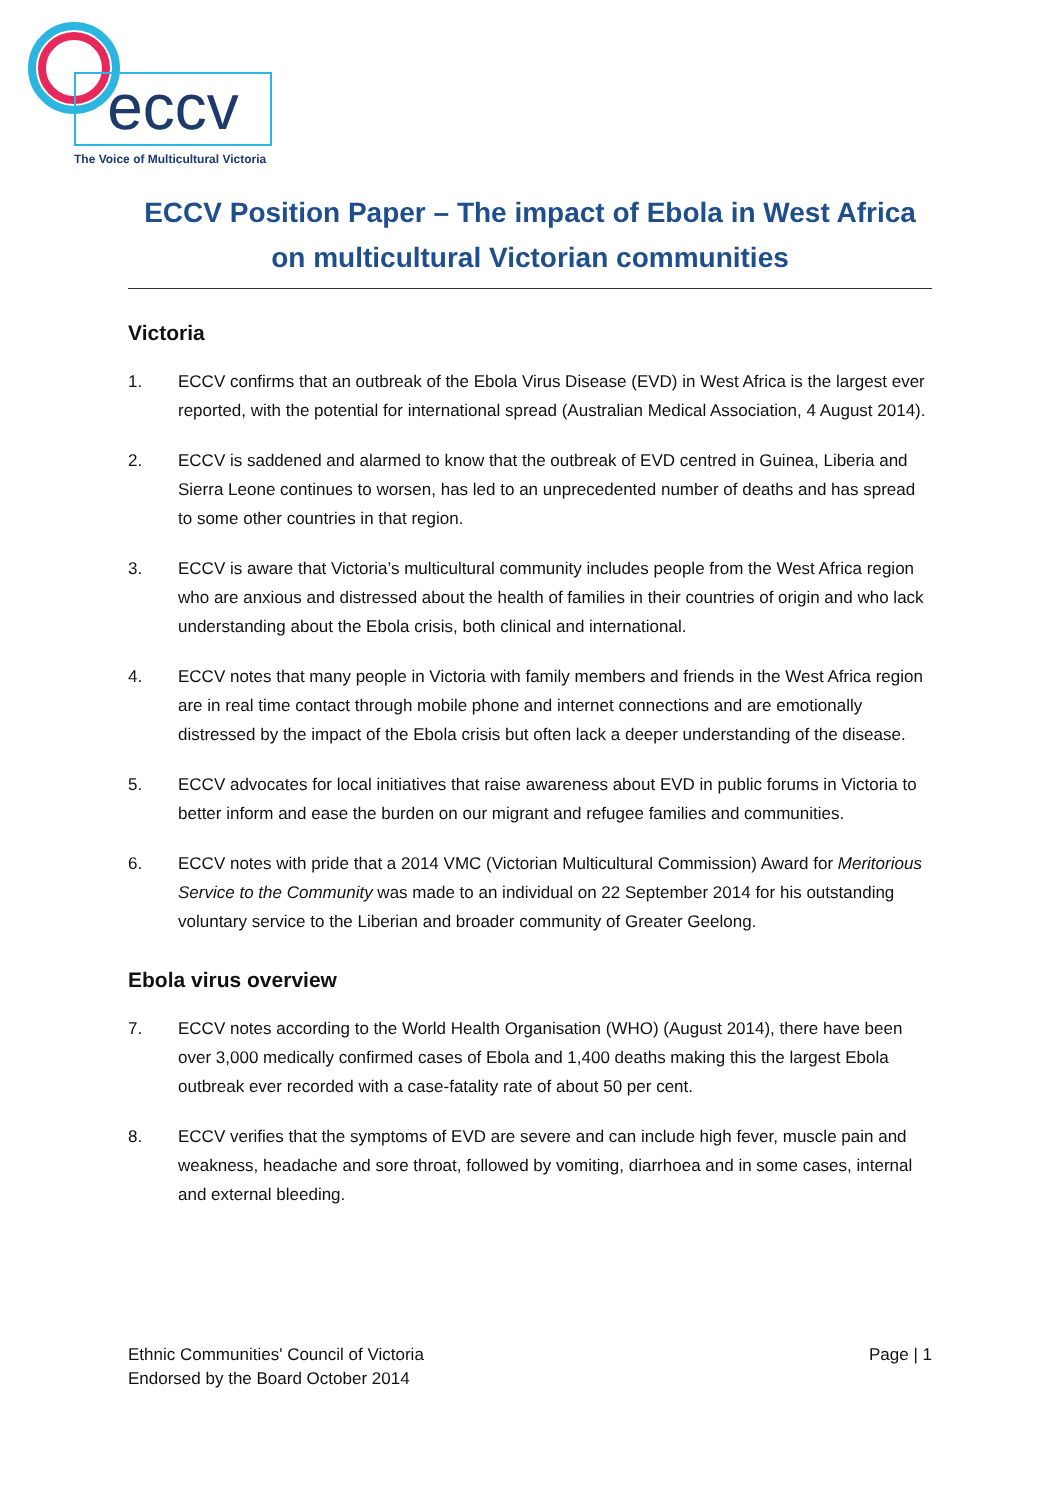eccv
The Voice of Multicultural Victoria
ECCV Position Paper – The impact of Ebola in West Africa on multicultural Victorian communities
Victoria
1. ECCV confirms that an outbreak of the Ebola Virus Disease (EVD) in West Africa is the largest ever reported, with the potential for international spread (Australian Medical Association, 4 August 2014).
2. ECCV is saddened and alarmed to know that the outbreak of EVD centred in Guinea, Liberia and Sierra Leone continues to worsen, has led to an unprecedented number of deaths and has spread to some other countries in that region.
3. ECCV is aware that Victoria’s multicultural community includes people from the West Africa region who are anxious and distressed about the health of families in their countries of origin and who lack understanding about the Ebola crisis, both clinical and international.
4. ECCV notes that many people in Victoria with family members and friends in the West Africa region are in real time contact through mobile phone and internet connections and are emotionally distressed by the impact of the Ebola crisis but often lack a deeper understanding of the disease.
5. ECCV advocates for local initiatives that raise awareness about EVD in public forums in Victoria to better inform and ease the burden on our migrant and refugee families and communities.
6. ECCV notes with pride that a 2014 VMC (Victorian Multicultural Commission) Award for Meritorious Service to the Community was made to an individual on 22 September 2014 for his outstanding voluntary service to the Liberian and broader community of Greater Geelong.
Ebola virus overview
7. ECCV notes according to the World Health Organisation (WHO) (August 2014), there have been over 3,000 medically confirmed cases of Ebola and 1,400 deaths making this the largest Ebola outbreak ever recorded with a case-fatality rate of about 50 per cent.
8. ECCV verifies that the symptoms of EVD are severe and can include high fever, muscle pain and weakness, headache and sore throat, followed by vomiting, diarrhoea and in some cases, internal and external bleeding.
Ethnic Communities' Council of Victoria
Endorsed by the Board October 2014
Page | 1